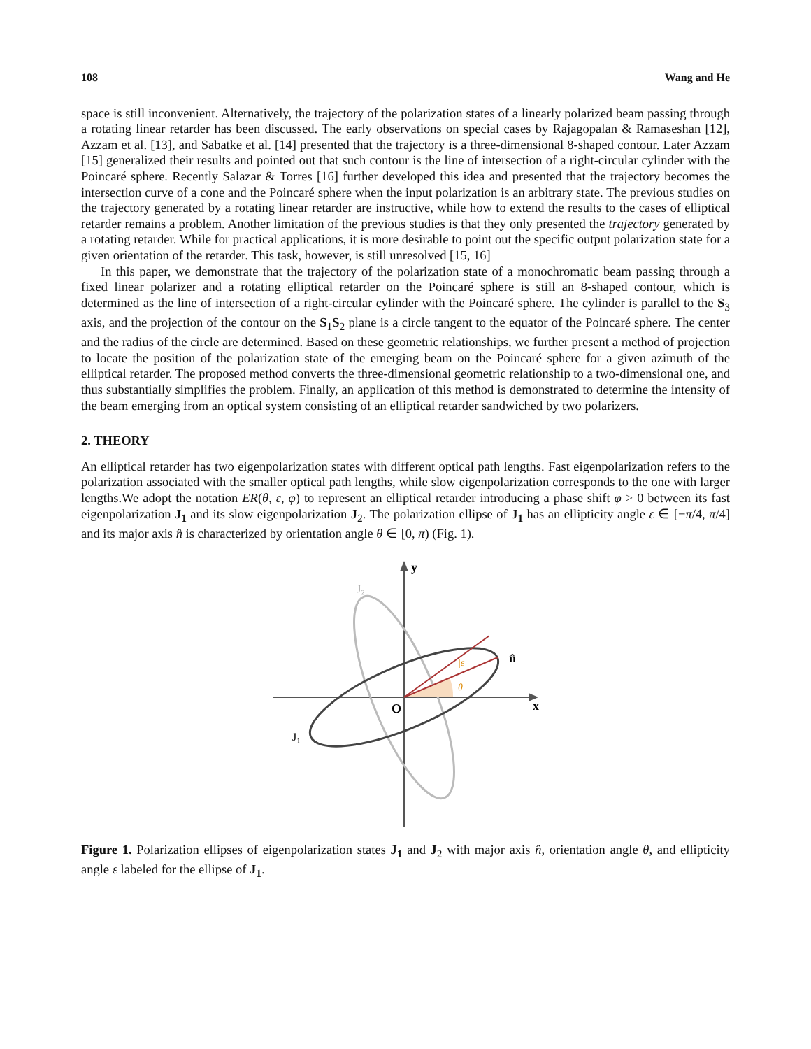108 Wang and He
space is still inconvenient. Alternatively, the trajectory of the polarization states of a linearly polarized beam passing through a rotating linear retarder has been discussed. The early observations on special cases by Rajagopalan & Ramaseshan [12], Azzam et al. [13], and Sabatke et al. [14] presented that the trajectory is a three-dimensional 8-shaped contour. Later Azzam [15] generalized their results and pointed out that such contour is the line of intersection of a right-circular cylinder with the Poincaré sphere. Recently Salazar & Torres [16] further developed this idea and presented that the trajectory becomes the intersection curve of a cone and the Poincaré sphere when the input polarization is an arbitrary state. The previous studies on the trajectory generated by a rotating linear retarder are instructive, while how to extend the results to the cases of elliptical retarder remains a problem. Another limitation of the previous studies is that they only presented the trajectory generated by a rotating retarder. While for practical applications, it is more desirable to point out the specific output polarization state for a given orientation of the retarder. This task, however, is still unresolved [15, 16]
In this paper, we demonstrate that the trajectory of the polarization state of a monochromatic beam passing through a fixed linear polarizer and a rotating elliptical retarder on the Poincaré sphere is still an 8-shaped contour, which is determined as the line of intersection of a right-circular cylinder with the Poincaré sphere. The cylinder is parallel to the S<sub>3</sub> axis, and the projection of the contour on the S<sub>1</sub>S<sub>2</sub> plane is a circle tangent to the equator of the Poincaré sphere. The center and the radius of the circle are determined. Based on these geometric relationships, we further present a method of projection to locate the position of the polarization state of the emerging beam on the Poincaré sphere for a given azimuth of the elliptical retarder. The proposed method converts the three-dimensional geometric relationship to a two-dimensional one, and thus substantially simplifies the problem. Finally, an application of this method is demonstrated to determine the intensity of the beam emerging from an optical system consisting of an elliptical retarder sandwiched by two polarizers.
2. THEORY
An elliptical retarder has two eigenpolarization states with different optical path lengths. Fast eigenpolarization refers to the polarization associated with the smaller optical path lengths, while slow eigenpolarization corresponds to the one with larger lengths.We adopt the notation ER(θ, ε, φ) to represent an elliptical retarder introducing a phase shift φ > 0 between its fast eigenpolarization J<sub>1</sub> and its slow eigenpolarization J<sub>2</sub>. The polarization ellipse of J<sub>1</sub> has an ellipticity angle ε ∈ [−π/4, π/4] and its major axis n̂ is characterized by orientation angle θ ∈ [0, π) (Fig. 1).
y
x
O
J₂
J₁
n̂
θ
|ε|
Figure 1. Polarization ellipses of eigenpolarization states J<sub>1</sub> and J<sub>2</sub> with major axis n̂, orientation angle θ, and ellipticity angle ε labeled for the ellipse of J<sub>1</sub>.